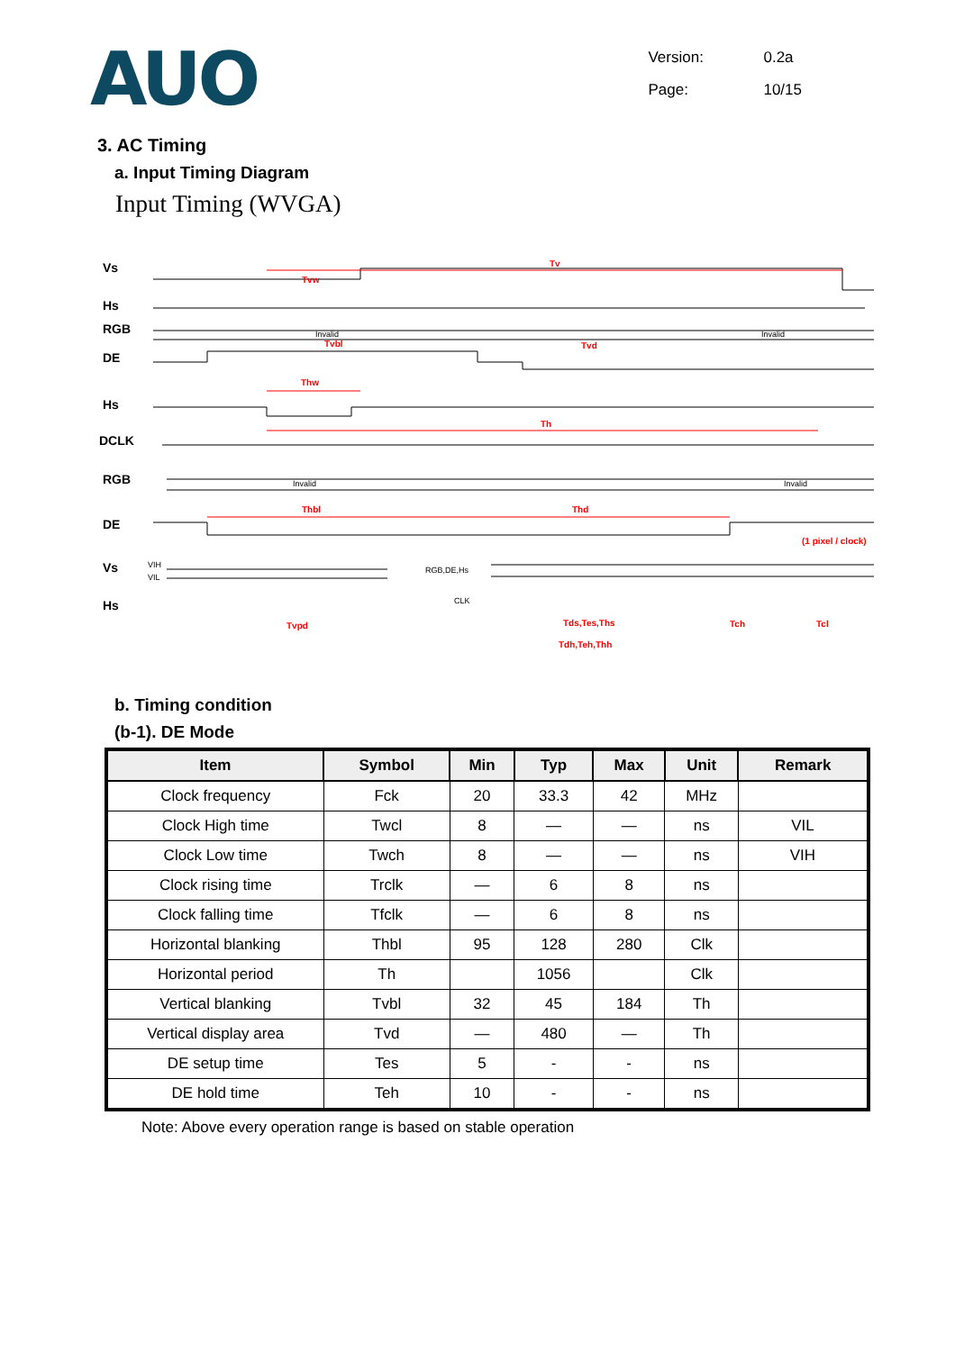AUO
Version: 0.2a
Page: 10/15
3. AC Timing
a. Input Timing Diagram
Input Timing (WVGA)
Vs
Hs
RGB
DE
Hs
DCLK
RGB
DE
Vs
Hs
Tv
Tvw
Tvbl
Tvd
Thw
Th
Thbl
Thd
(1 pixel / clock)
Tvpd
Tds,Tes,Ths
Tdh,Teh,Thh
Tch
Tcl
Invalid
Invalid
Invalid
Invalid
RGB,DE,Hs
CLK
VIH
VIL
b. Timing condition
(b-1). DE Mode
| Item | Symbol | Min | Typ | Max | Unit | Remark |
| --- | --- | --- | --- | --- | --- | --- |
| Clock frequency | Fck | 20 | 33.3 | 42 | MHz | |
| Clock High time | Twcl | 8 | — | — | ns | VIL |
| Clock Low time | Twch | 8 | — | — | ns | VIH |
| Clock rising time | Trclk | — | 6 | 8 | ns | |
| Clock falling time | Tfclk | — | 6 | 8 | ns | |
| Horizontal blanking | Thbl | 95 | 128 | 280 | Clk | |
| Horizontal period | Th | | 1056 | | Clk | |
| Vertical blanking | Tvbl | 32 | 45 | 184 | Th | |
| Vertical display area | Tvd | — | 480 | — | Th | |
| DE setup time | Tes | 5 | - | - | ns | |
| DE hold time | Teh | 10 | - | - | ns | |
Note: Above every operation range is based on stable operation